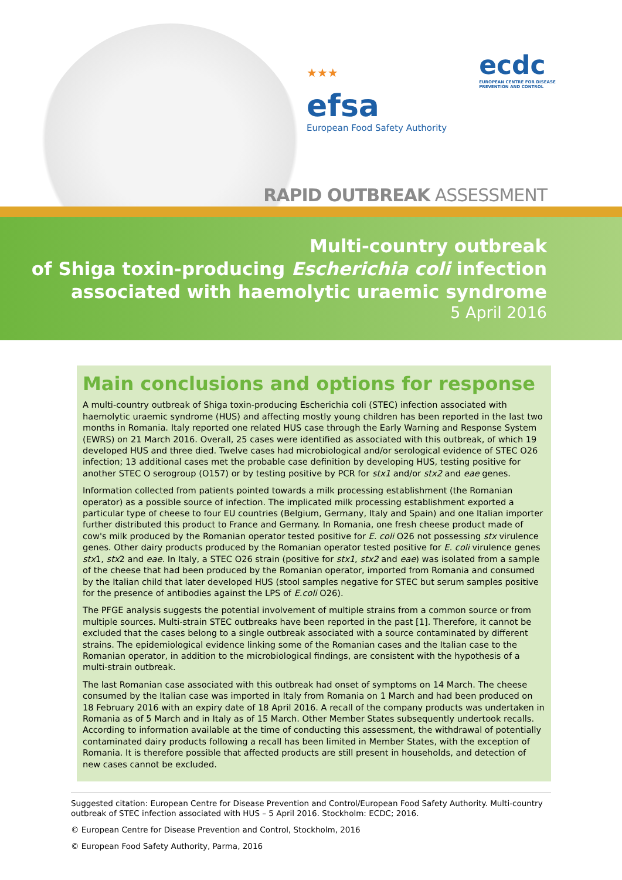★★★
efsa
European Food Safety Authority
ecdc
EUROPEAN CENTRE FOR DISEASE PREVENTION AND CONTROL
RAPID OUTBREAK ASSESSMENT
Multi-country outbreak
of Shiga toxin-producing Escherichia coli infection
associated with haemolytic uraemic syndrome
5 April 2016
Main conclusions and options for response
A multi-country outbreak of Shiga toxin-producing Escherichia coli (STEC) infection associated with haemolytic uraemic syndrome (HUS) and affecting mostly young children has been reported in the last two months in Romania. Italy reported one related HUS case through the Early Warning and Response System (EWRS) on 21 March 2016. Overall, 25 cases were identified as associated with this outbreak, of which 19 developed HUS and three died. Twelve cases had microbiological and/or serological evidence of STEC O26 infection; 13 additional cases met the probable case definition by developing HUS, testing positive for another STEC O serogroup (O157) or by testing positive by PCR for stx1 and/or stx2 and eae genes.
Information collected from patients pointed towards a milk processing establishment (the Romanian operator) as a possible source of infection. The implicated milk processing establishment exported a particular type of cheese to four EU countries (Belgium, Germany, Italy and Spain) and one Italian importer further distributed this product to France and Germany. In Romania, one fresh cheese product made of cow's milk produced by the Romanian operator tested positive for E. coli O26 not possessing stx virulence genes. Other dairy products produced by the Romanian operator tested positive for E. coli virulence genes stx1, stx2 and eae. In Italy, a STEC O26 strain (positive for stx1, stx2 and eae) was isolated from a sample of the cheese that had been produced by the Romanian operator, imported from Romania and consumed by the Italian child that later developed HUS (stool samples negative for STEC but serum samples positive for the presence of antibodies against the LPS of E.coli O26).
The PFGE analysis suggests the potential involvement of multiple strains from a common source or from multiple sources. Multi-strain STEC outbreaks have been reported in the past [1]. Therefore, it cannot be excluded that the cases belong to a single outbreak associated with a source contaminated by different strains. The epidemiological evidence linking some of the Romanian cases and the Italian case to the Romanian operator, in addition to the microbiological findings, are consistent with the hypothesis of a multi-strain outbreak.
The last Romanian case associated with this outbreak had onset of symptoms on 14 March. The cheese consumed by the Italian case was imported in Italy from Romania on 1 March and had been produced on 18 February 2016 with an expiry date of 18 April 2016. A recall of the company products was undertaken in Romania as of 5 March and in Italy as of 15 March. Other Member States subsequently undertook recalls. According to information available at the time of conducting this assessment, the withdrawal of potentially contaminated dairy products following a recall has been limited in Member States, with the exception of Romania. It is therefore possible that affected products are still present in households, and detection of new cases cannot be excluded.
Suggested citation: European Centre for Disease Prevention and Control/European Food Safety Authority. Multi-country outbreak of STEC infection associated with HUS – 5 April 2016. Stockholm: ECDC; 2016.
© European Centre for Disease Prevention and Control, Stockholm, 2016
© European Food Safety Authority, Parma, 2016